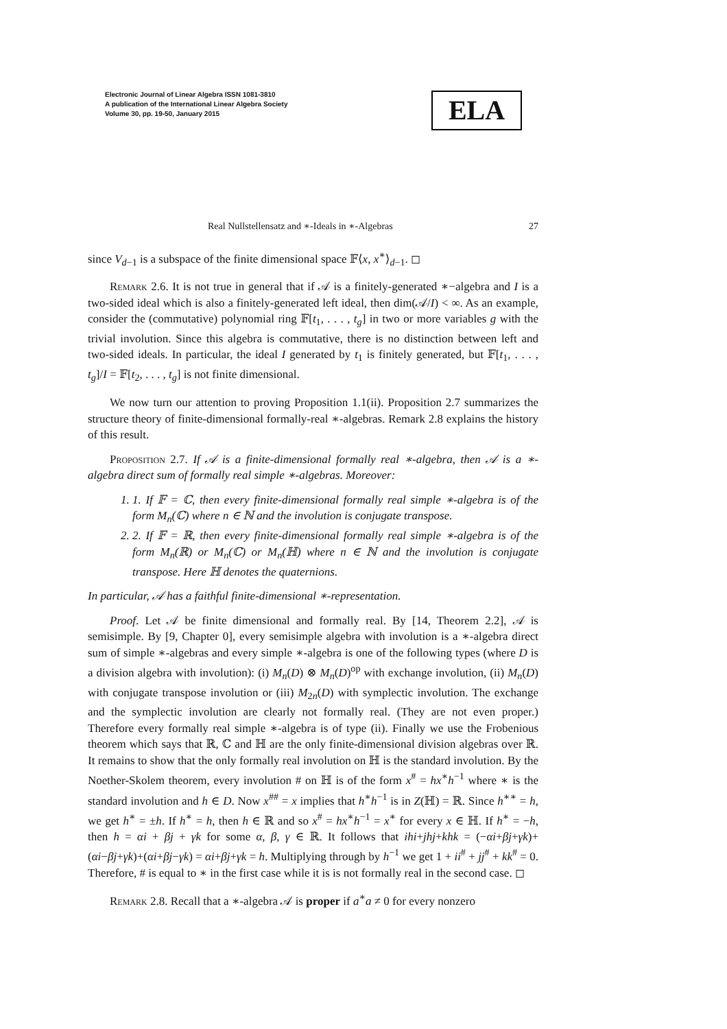Electronic Journal of Linear Algebra ISSN 1081-3810
A publication of the International Linear Algebra Society
Volume 30, pp. 19-50, January 2015
ELA
Real Nullstellensatz and ∗-Ideals in ∗-Algebras 27
since V<sub>d−1</sub> is a subspace of the finite dimensional space 𝔽⟨x, x<sup>∗</sup>⟩<sub>d−1</sub>. ◻
Remark 2.6. It is not true in general that if 𝒜 is a finitely-generated ∗−algebra and I is a two-sided ideal which is also a finitely-generated left ideal, then dim(𝒜/I) < ∞. As an example, consider the (commutative) polynomial ring 𝔽[t<sub>1</sub>, . . . , t<sub>g</sub>] in two or more variables g with the trivial involution. Since this algebra is commutative, there is no distinction between left and two-sided ideals. In particular, the ideal I generated by t<sub>1</sub> is finitely generated, but 𝔽[t<sub>1</sub>, . . . , t<sub>g</sub>]/I = 𝔽[t<sub>2</sub>, . . . , t<sub>g</sub>] is not finite dimensional.
We now turn our attention to proving Proposition 1.1(ii). Proposition 2.7 summarizes the structure theory of finite-dimensional formally-real ∗-algebras. Remark 2.8 explains the history of this result.
Proposition 2.7. If 𝒜 is a finite-dimensional formally real ∗-algebra, then 𝒜 is a ∗-algebra direct sum of formally real simple ∗-algebras. Moreover:
1. 1. If 𝔽 = ℂ, then every finite-dimensional formally real simple ∗-algebra is of the form M<sub>n</sub>(ℂ) where n ∈ ℕ and the involution is conjugate transpose.
2. 2. If 𝔽 = ℝ, then every finite-dimensional formally real simple ∗-algebra is of the form M<sub>n</sub>(ℝ) or M<sub>n</sub>(ℂ) or M<sub>n</sub>(ℍ) where n ∈ ℕ and the involution is conjugate transpose. Here ℍ denotes the quaternions.
In particular, 𝒜 has a faithful finite-dimensional ∗-representation.
Proof. Let 𝒜 be finite dimensional and formally real. By [14, Theorem 2.2], 𝒜 is semisimple. By [9, Chapter 0], every semisimple algebra with involution is a ∗-algebra direct sum of simple ∗-algebras and every simple ∗-algebra is one of the following types (where D is a division algebra with involution): (i) M<sub>n</sub>(D) ⊗ M<sub>n</sub>(D)<sup>op</sup> with exchange involution, (ii) M<sub>n</sub>(D) with conjugate transpose involution or (iii) M<sub>2n</sub>(D) with symplectic involution. The exchange and the symplectic involution are clearly not formally real. (They are not even proper.) Therefore every formally real simple ∗-algebra is of type (ii). Finally we use the Frobenious theorem which says that ℝ, ℂ and ℍ are the only finite-dimensional division algebras over ℝ. It remains to show that the only formally real involution on ℍ is the standard involution. By the Noether-Skolem theorem, every involution # on ℍ is of the form x<sup>#</sup> = hx<sup>∗</sup>h<sup>−1</sup> where ∗ is the standard involution and h ∈ D. Now x<sup>##</sup> = x implies that h<sup>∗</sup>h<sup>−1</sup> is in Z(ℍ) = ℝ. Since h<sup>∗∗</sup> = h, we get h<sup>∗</sup> = ±h. If h<sup>∗</sup> = h, then h ∈ ℝ and so x<sup>#</sup> = hx<sup>∗</sup>h<sup>−1</sup> = x<sup>∗</sup> for every x ∈ ℍ. If h<sup>∗</sup> = −h, then h = αi + βj + γk for some α, β, γ ∈ ℝ. It follows that ihi+jhj+khk = (−αi+βj+γk)+(αi−βj+γk)+(αi+βj−γk) = αi+βj+γk = h. Multiplying through by h<sup>−1</sup> we get 1 + ii<sup>#</sup> + jj<sup>#</sup> + kk<sup>#</sup> = 0. Therefore, # is equal to ∗ in the first case while it is is not formally real in the second case. ◻
Remark 2.8. Recall that a ∗-algebra 𝒜 is proper if a<sup>∗</sup>a ≠ 0 for every nonzero